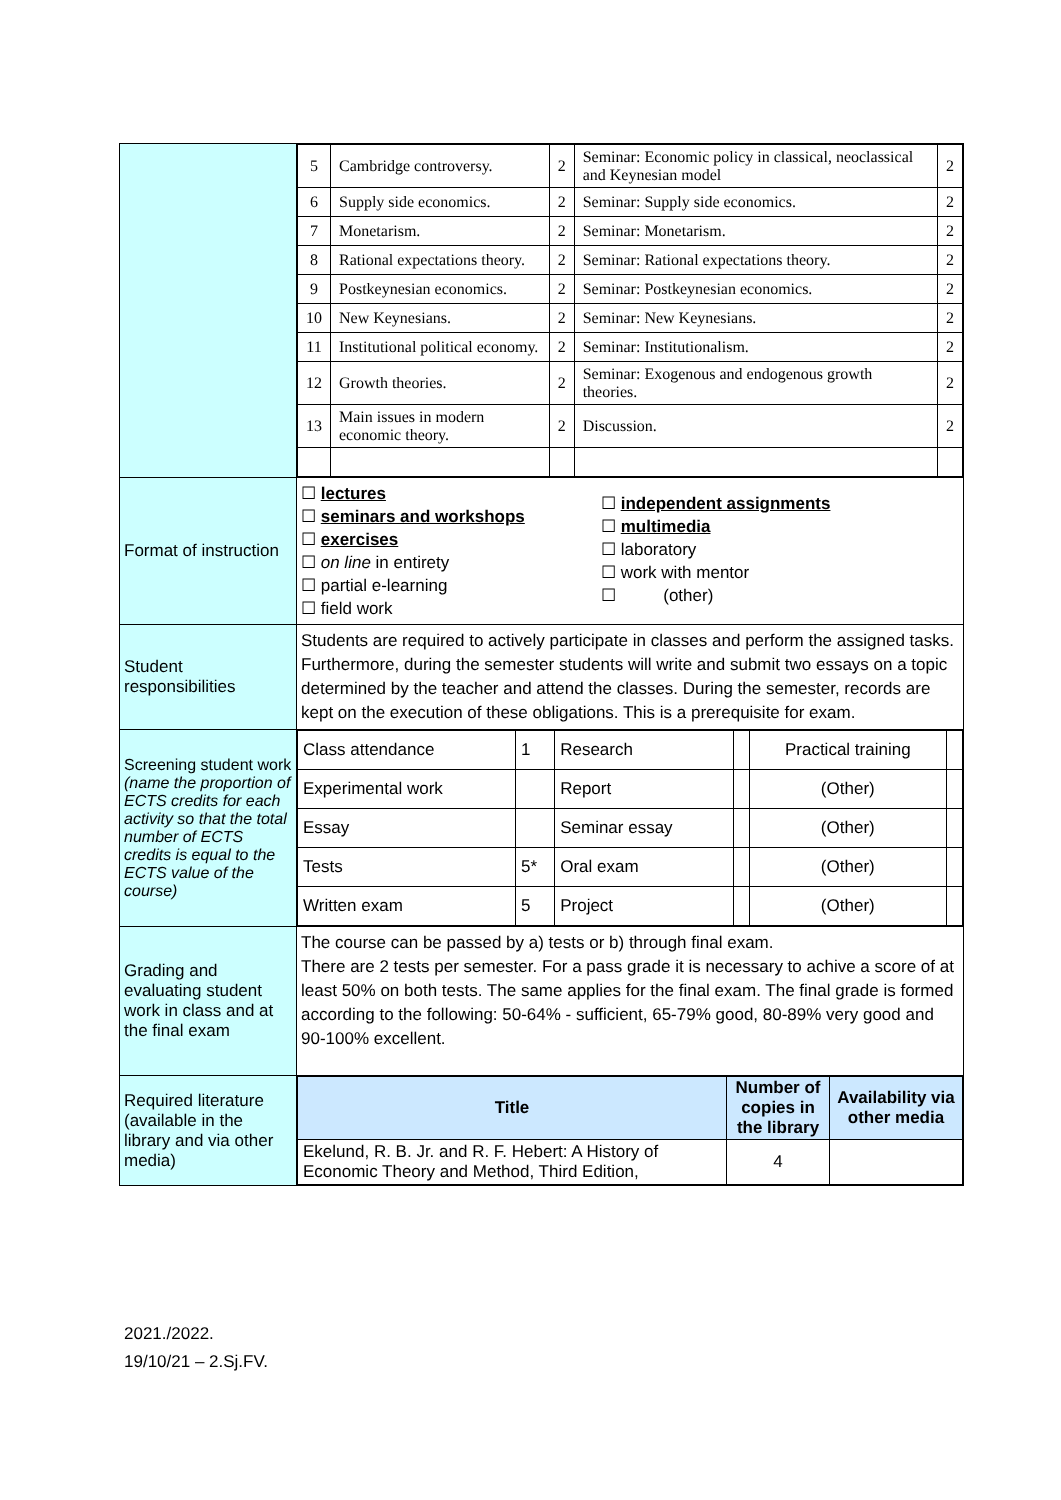| | / 5 / Cambridge controversy. / 2 / Seminar: Economic policy in classical, neoclassical and Keynesian model / 2 / / 6 / Supply side economics. / 2 / Seminar: Supply side economics. / 2 / / 7 / Monetarism. / 2 / Seminar: Monetarism. / 2 / / 8 / Rational expectations theory. / 2 / Seminar: Rational expectations theory. / 2 / / 9 / Postkeynesian economics. / 2 / Seminar: Postkeynesian economics. / 2 / / 10 / New Keynesians. / 2 / Seminar: New Keynesians. / 2 / / 11 / Institutional political economy. / 2 / Seminar: Institutionalism. / 2 / / 12 / Growth theories. / 2 / Seminar: Exogenous and endogenous growth theories. / 2 / / 13 / Main issues in modern economic theory. / 2 / Discussion. / 2 / |
| Format of instruction | ☐ lectures ☐ seminars and workshops ☐ exercises ☐ on line in entirety ☐ partial e-learning ☐ field work ☐ independent assignments ☐ multimedia ☐ laboratory ☐ work with mentor ☐ (other) |
| Student responsibilities | Students are required to actively participate in classes and perform the assigned tasks. Furthermore, during the semester students will write and submit two essays on a topic determined by the teacher and attend the classes. During the semester, records are kept on the execution of these obligations. This is a prerequisite for exam. |
| Screening student work (name the proportion of ECTS credits for each activity so that the total number of ECTS credits is equal to the ECTS value of the course) | / Class attendance / 1 / Research / / Practical training / / / Experimental work / / Report / / (Other) / / / Essay / / Seminar essay / / (Other) / / / Tests / 5* / Oral exam / / (Other) / / / Written exam / 5 / Project / / (Other) / / |
| Grading and evaluating student work in class and at the final exam | The course can be passed by a) tests or b) through final exam. There are 2 tests per semester. For a pass grade it is necessary to achive a score of at least 50% on both tests. The same applies for the final exam. The final grade is formed according to the following: 50-64% - sufficient, 65-79% good, 80-89% very good and 90-100% excellent. |
| Required literature (available in the library and via other media) | / Title / Number of copies in the library / Availability via other media / / --- / --- / --- / / Ekelund, R. B. Jr. and R. F. Hebert: A History of Economic Theory and Method, Third Edition, / 4 / / |
2021./2022.
19/10/21 – 2.Sj.FV.